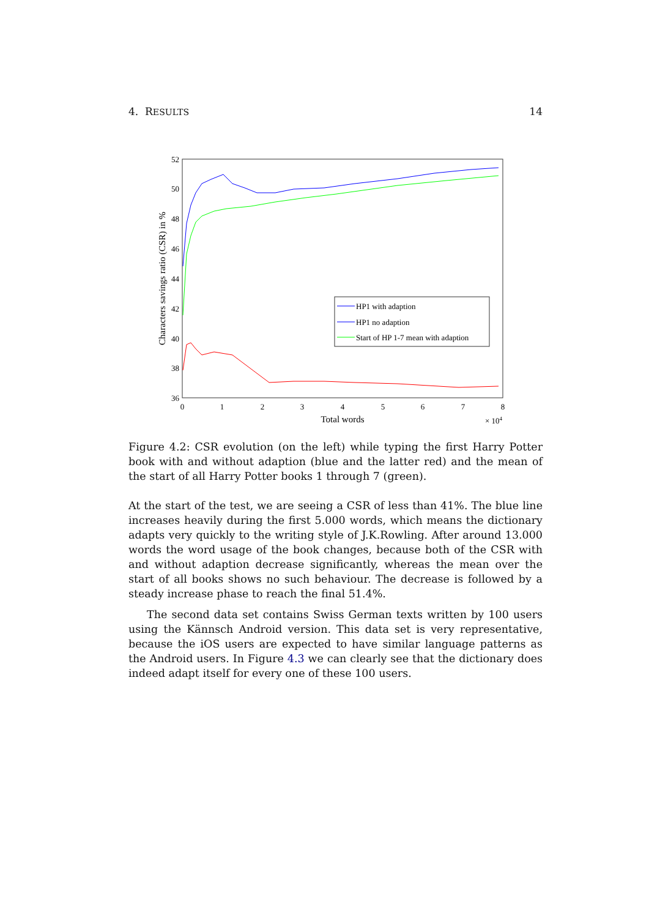4. RESULTS 14
52
50
48
46
44
42
40
38
36
0
1
2
3
4
5
6
7
8
Total words
× 104
Characters savings ratio (CSR) in %
HP1 with adaption
HP1 no adaption
Start of HP 1-7 mean with adaption
Figure 4.2: CSR evolution (on the left) while typing the first Harry Potter book with and without adaption (blue and the latter red) and the mean of the start of all Harry Potter books 1 through 7 (green).
At the start of the test, we are seeing a CSR of less than 41%. The blue line increases heavily during the first 5.000 words, which means the dictionary adapts very quickly to the writing style of J.K.Rowling. After around 13.000 words the word usage of the book changes, because both of the CSR with and without adaption decrease significantly, whereas the mean over the start of all books shows no such behaviour. The decrease is followed by a steady increase phase to reach the final 51.4%.
The second data set contains Swiss German texts written by 100 users using the Kännsch Android version. This data set is very representative, because the iOS users are expected to have similar language patterns as the Android users. In Figure 4.3 we can clearly see that the dictionary does indeed adapt itself for every one of these 100 users.